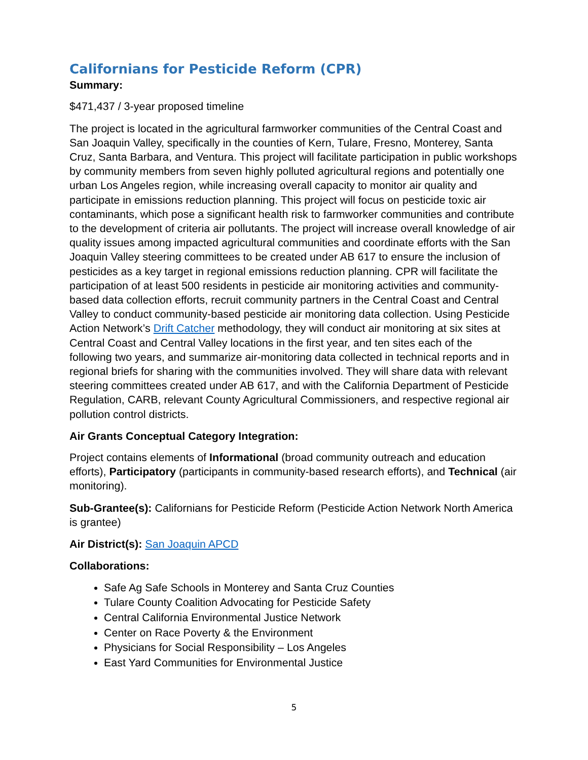Californians for Pesticide Reform (CPR)
Summary:
$471,437 / 3-year proposed timeline
The project is located in the agricultural farmworker communities of the Central Coast and San Joaquin Valley, specifically in the counties of Kern, Tulare, Fresno, Monterey, Santa Cruz, Santa Barbara, and Ventura. This project will facilitate participation in public workshops by community members from seven highly polluted agricultural regions and potentially one urban Los Angeles region, while increasing overall capacity to monitor air quality and participate in emissions reduction planning. This project will focus on pesticide toxic air contaminants, which pose a significant health risk to farmworker communities and contribute to the development of criteria air pollutants. The project will increase overall knowledge of air quality issues among impacted agricultural communities and coordinate efforts with the San Joaquin Valley steering committees to be created under AB 617 to ensure the inclusion of pesticides as a key target in regional emissions reduction planning. CPR will facilitate the participation of at least 500 residents in pesticide air monitoring activities and community-based data collection efforts, recruit community partners in the Central Coast and Central Valley to conduct community-based pesticide air monitoring data collection. Using Pesticide Action Network’s Drift Catcher methodology, they will conduct air monitoring at six sites at Central Coast and Central Valley locations in the first year, and ten sites each of the following two years, and summarize air-monitoring data collected in technical reports and in regional briefs for sharing with the communities involved. They will share data with relevant steering committees created under AB 617, and with the California Department of Pesticide Regulation, CARB, relevant County Agricultural Commissioners, and respective regional air pollution control districts.
Air Grants Conceptual Category Integration:
Project contains elements of Informational (broad community outreach and education efforts), Participatory (participants in community-based research efforts), and Technical (air monitoring).
Sub-Grantee(s): Californians for Pesticide Reform (Pesticide Action Network North America is grantee)
Air District(s): San Joaquin APCD
Collaborations:
Safe Ag Safe Schools in Monterey and Santa Cruz Counties
Tulare County Coalition Advocating for Pesticide Safety
Central California Environmental Justice Network
Center on Race Poverty & the Environment
Physicians for Social Responsibility – Los Angeles
East Yard Communities for Environmental Justice
5